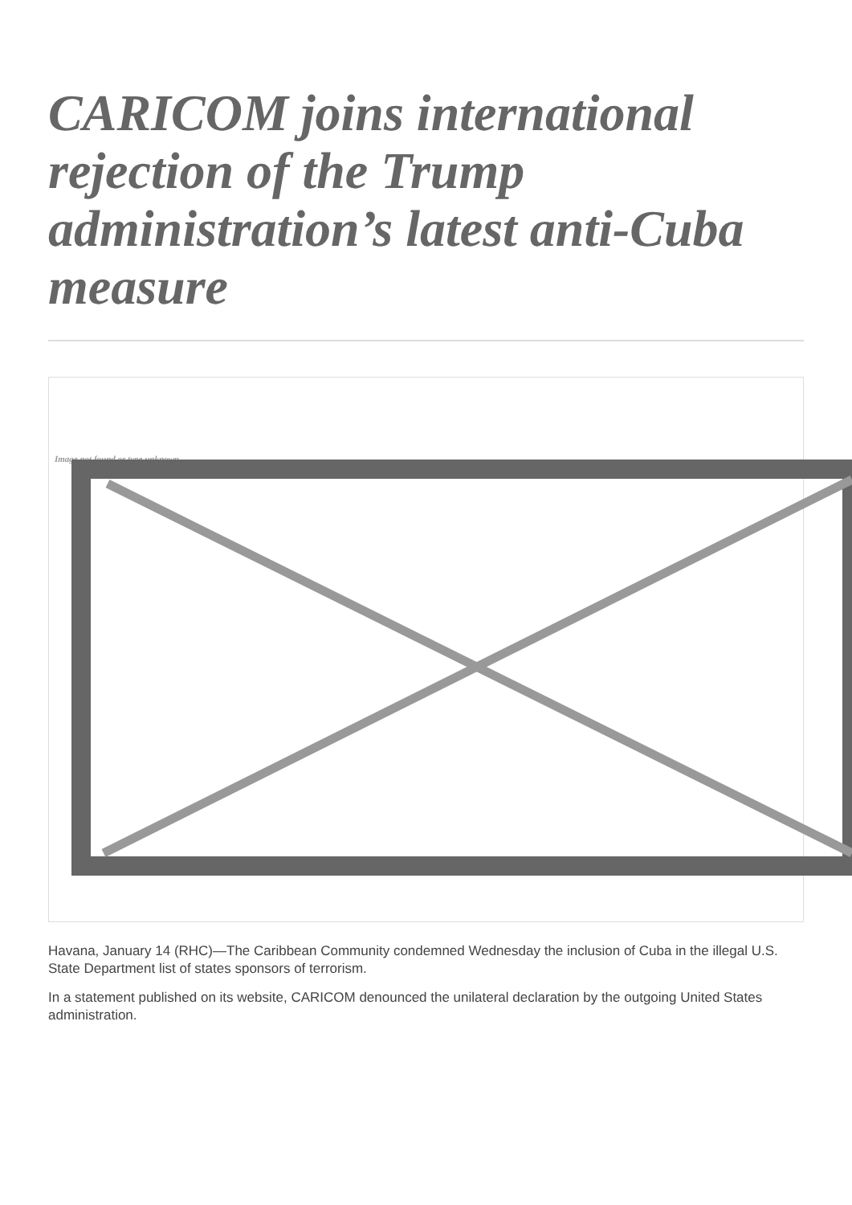CARICOM joins international rejection of the Trump administration’s latest anti-Cuba measure
Image not found or type unknown
Havana, January 14 (RHC)—The Caribbean Community condemned Wednesday the inclusion of Cuba in the illegal U.S. State Department list of states sponsors of terrorism.
In a statement published on its website, CARICOM denounced the unilateral declaration by the outgoing United States administration.